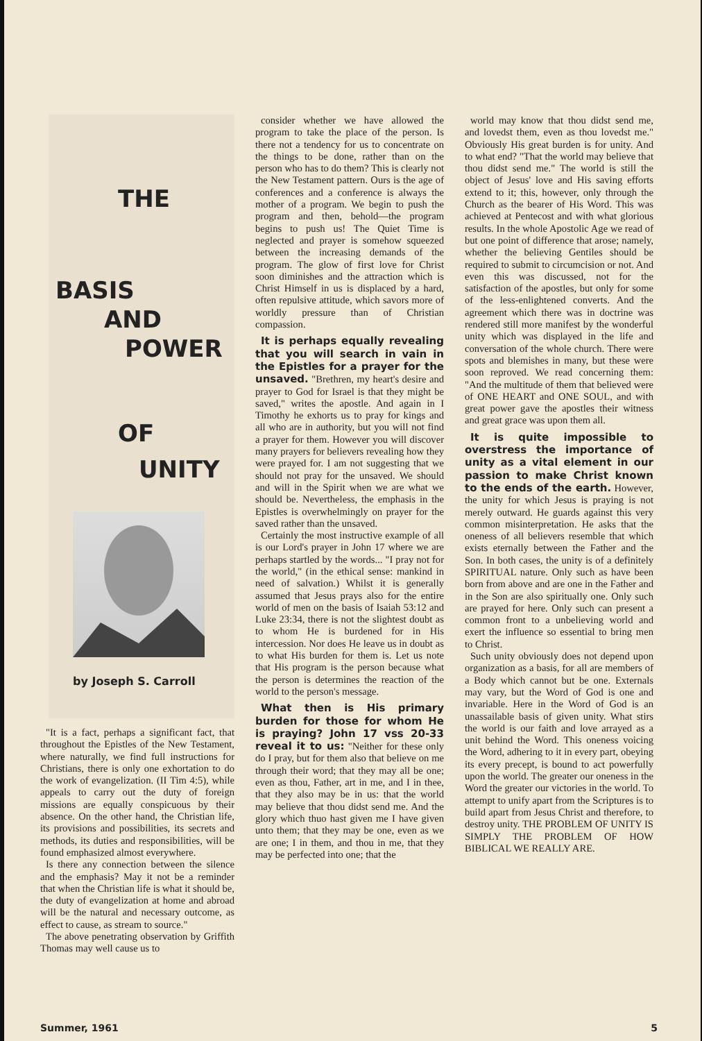THE
BASIS
AND
POWER
OF
UNITY
by Joseph S. Carroll
"It is a fact, perhaps a significant fact, that throughout the Epistles of the New Testament, where naturally, we find full instructions for Christians, there is only one exhortation to do the work of evangelization. (II Tim 4:5), while appeals to carry out the duty of foreign missions are equally conspicuous by their absence. On the other hand, the Christian life, its provisions and possibilities, its secrets and methods, its duties and responsibilities, will be found emphasized almost everywhere.
Is there any connection between the silence and the emphasis? May it not be a reminder that when the Christian life is what it should be, the duty of evangelization at home and abroad will be the natural and necessary outcome, as effect to cause, as stream to source."
The above penetrating observation by Griffith Thomas may well cause us to
consider whether we have allowed the program to take the place of the person. Is there not a tendency for us to concentrate on the things to be done, rather than on the person who has to do them? This is clearly not the New Testament pattern. Ours is the age of conferences and a conference is always the mother of a program. We begin to push the program and then, behold—the program begins to push us! The Quiet Time is neglected and prayer is somehow squeezed between the increasing demands of the program. The glow of first love for Christ soon diminishes and the attraction which is Christ Himself in us is displaced by a hard, often repulsive attitude, which savors more of worldly pressure than of Christian compassion.
It is perhaps equally revealing that you will search in vain in the Epistles for a prayer for the unsaved. "Brethren, my heart's desire and prayer to God for Israel is that they might be saved," writes the apostle. And again in I Timothy he exhorts us to pray for kings and all who are in authority, but you will not find a prayer for them. However you will discover many prayers for believers revealing how they were prayed for. I am not suggesting that we should not pray for the unsaved. We should and will in the Spirit when we are what we should be. Nevertheless, the emphasis in the Epistles is overwhelmingly on prayer for the saved rather than the unsaved.
Certainly the most instructive example of all is our Lord's prayer in John 17 where we are perhaps startled by the words... "I pray not for the world," (in the ethical sense: mankind in need of salvation.) Whilst it is generally assumed that Jesus prays also for the entire world of men on the basis of Isaiah 53:12 and Luke 23:34, there is not the slightest doubt as to whom He is burdened for in His intercession. Nor does He leave us in doubt as to what His burden for them is. Let us note that His program is the person because what the person is determines the reaction of the world to the person's message.
What then is His primary burden for those for whom He is praying? John 17 vss 20-33 reveal it to us: "Neither for these only do I pray, but for them also that believe on me through their word; that they may all be one; even as thou, Father, art in me, and I in thee, that they also may be in us: that the world may believe that thou didst send me. And the glory which thuo hast given me I have given unto them; that they may be one, even as we are one; I in them, and thou in me, that they may be perfected into one; that the
world may know that thou didst send me, and lovedst them, even as thou lovedst me." Obviously His great burden is for unity. And to what end? "That the world may believe that thou didst send me." The world is still the object of Jesus' love and His saving efforts extend to it; this, however, only through the Church as the bearer of His Word. This was achieved at Pentecost and with what glorious results. In the whole Apostolic Age we read of but one point of difference that arose; namely, whether the believing Gentiles should be required to submit to circumcision or not. And even this was discussed, not for the satisfaction of the apostles, but only for some of the less-enlightened converts. And the agreement which there was in doctrine was rendered still more manifest by the wonderful unity which was displayed in the life and conversation of the whole church. There were spots and blemishes in many, but these were soon reproved. We read concerning them: "And the multitude of them that believed were of ONE HEART and ONE SOUL, and with great power gave the apostles their witness and great grace was upon them all.
It is quite impossible to overstress the importance of unity as a vital element in our passion to make Christ known to the ends of the earth. However, the unity for which Jesus is praying is not merely outward. He guards against this very common misinterpretation. He asks that the oneness of all believers resemble that which exists eternally between the Father and the Son. In both cases, the unity is of a definitely SPIRITUAL nature. Only such as have been born from above and are one in the Father and in the Son are also spiritually one. Only such are prayed for here. Only such can present a common front to a unbelieving world and exert the influence so essential to bring men to Christ.
Such unity obviously does not depend upon organization as a basis, for all are members of a Body which cannot but be one. Externals may vary, but the Word of God is one and invariable. Here in the Word of God is an unassailable basis of given unity. What stirs the world is our faith and love arrayed as a unit behind the Word. This oneness voicing the Word, adhering to it in every part, obeying its every precept, is bound to act powerfully upon the world. The greater our oneness in the Word the greater our victories in the world. To attempt to unify apart from the Scriptures is to build apart from Jesus Christ and therefore, to destroy unity. THE PROBLEM OF UNITY IS SIMPLY THE PROBLEM OF HOW BIBLICAL WE REALLY ARE.
Summer, 1961 5